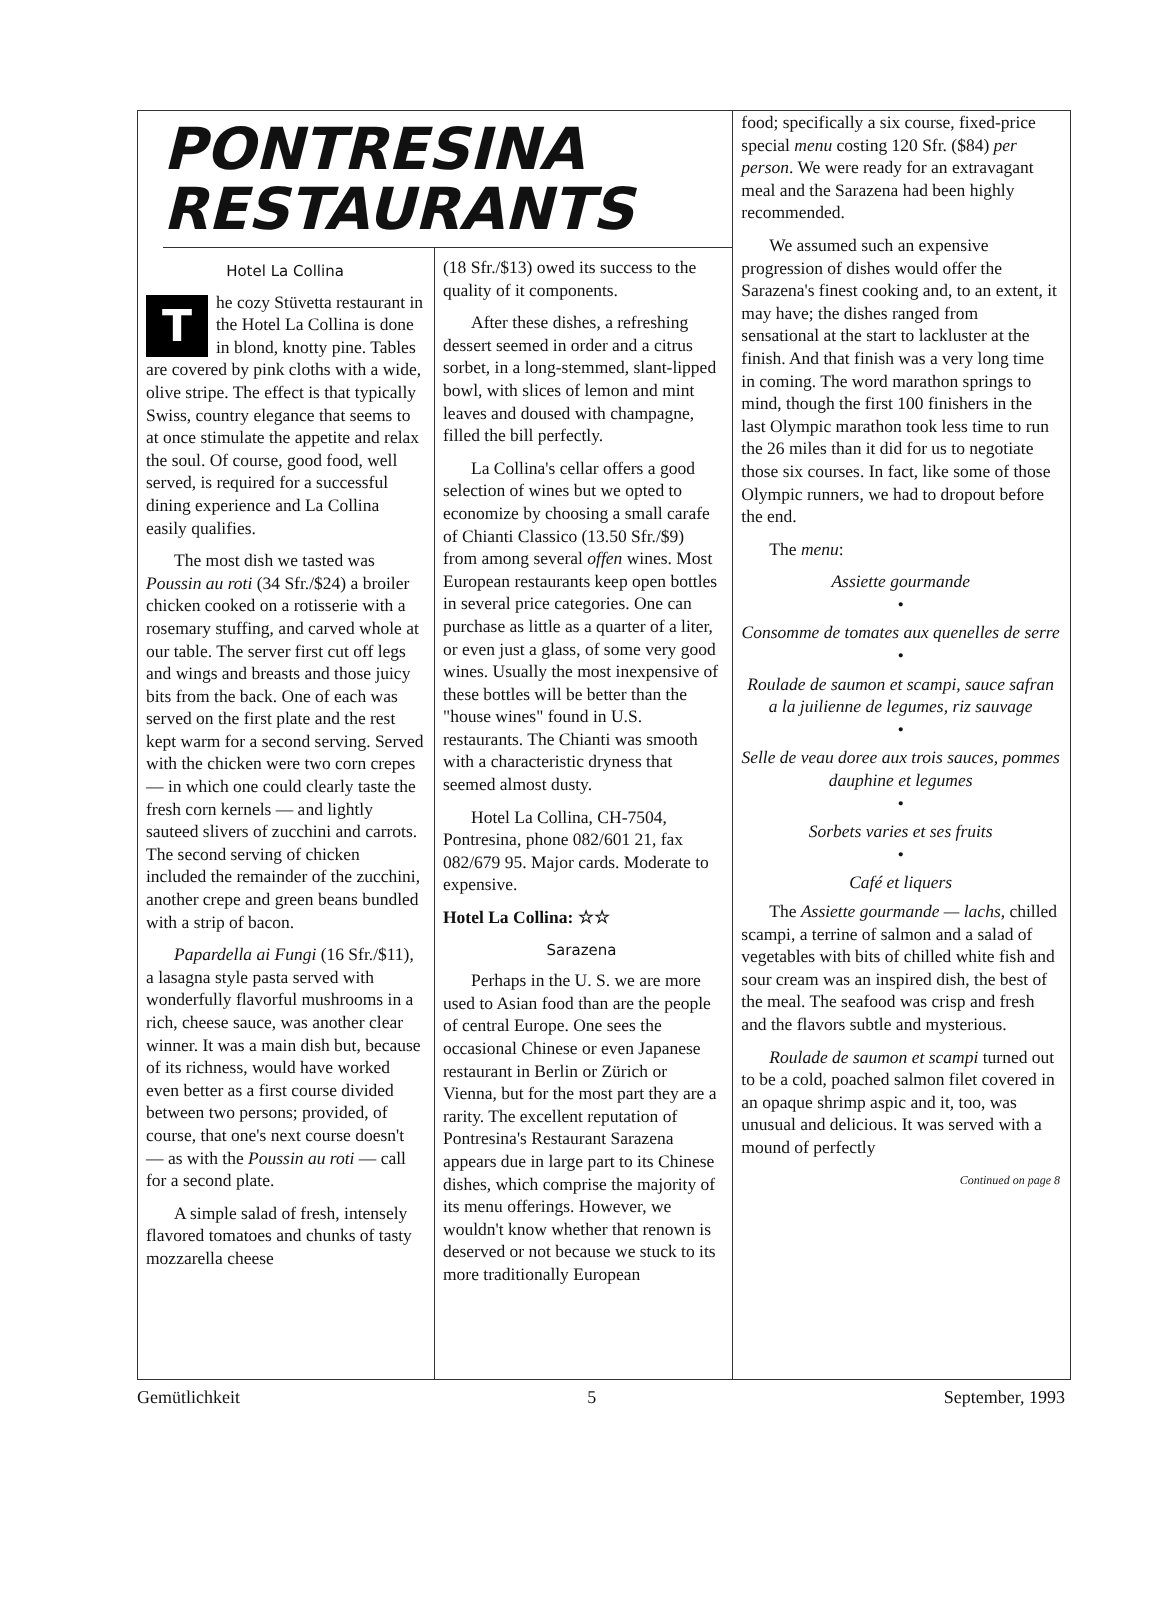PONTRESINA RESTAURANTS
Hotel La Collina
The cozy Stüvetta restaurant in the Hotel La Collina is done in blond, knotty pine. Tables are covered by pink cloths with a wide, olive stripe. The effect is that typically Swiss, country elegance that seems to at once stimulate the appetite and relax the soul. Of course, good food, well served, is required for a successful dining experience and La Collina easily qualifies.
The most dish we tasted was Poussin au roti (34 Sfr./$24) a broiler chicken cooked on a rotisserie with a rosemary stuffing, and carved whole at our table. The server first cut off legs and wings and breasts and those juicy bits from the back. One of each was served on the first plate and the rest kept warm for a second serving. Served with the chicken were two corn crepes — in which one could clearly taste the fresh corn kernels — and lightly sauteed slivers of zucchini and carrots. The second serving of chicken included the remainder of the zucchini, another crepe and green beans bundled with a strip of bacon.
Papardella ai Fungi (16 Sfr./$11), a lasagna style pasta served with wonderfully flavorful mushrooms in a rich, cheese sauce, was another clear winner. It was a main dish but, because of its richness, would have worked even better as a first course divided between two persons; provided, of course, that one's next course doesn't — as with the Poussin au roti — call for a second plate.
A simple salad of fresh, intensely flavored tomatoes and chunks of tasty mozzarella cheese
(18 Sfr./$13) owed its success to the quality of it components.
After these dishes, a refreshing dessert seemed in order and a citrus sorbet, in a long-stemmed, slant-lipped bowl, with slices of lemon and mint leaves and doused with champagne, filled the bill perfectly.
La Collina's cellar offers a good selection of wines but we opted to economize by choosing a small carafe of Chianti Classico (13.50 Sfr./$9) from among several offen wines. Most European restaurants keep open bottles in several price categories. One can purchase as little as a quarter of a liter, or even just a glass, of some very good wines. Usually the most inexpensive of these bottles will be better than the "house wines" found in U.S. restaurants. The Chianti was smooth with a characteristic dryness that seemed almost dusty.
Hotel La Collina, CH-7504, Pontresina, phone 082/601 21, fax 082/679 95. Major cards. Moderate to expensive.
Hotel La Collina: ☆☆
Sarazena
Perhaps in the U. S. we are more used to Asian food than are the people of central Europe. One sees the occasional Chinese or even Japanese restaurant in Berlin or Zürich or Vienna, but for the most part they are a rarity. The excellent reputation of Pontresina's Restaurant Sarazena appears due in large part to its Chinese dishes, which comprise the majority of its menu offerings. However, we wouldn't know whether that renown is deserved or not because we stuck to its more traditionally European
food; specifically a six course, fixed-price special menu costing 120 Sfr. ($84) per person. We were ready for an extravagant meal and the Sarazena had been highly recommended.
We assumed such an expensive progression of dishes would offer the Sarazena's finest cooking and, to an extent, it may have; the dishes ranged from sensational at the start to lackluster at the finish. And that finish was a very long time in coming. The word marathon springs to mind, though the first 100 finishers in the last Olympic marathon took less time to run the 26 miles than it did for us to negotiate those six courses. In fact, like some of those Olympic runners, we had to dropout before the end.
The menu:
Assiette gourmande
•
Consomme de tomates aux quenelles de serre
•
Roulade de saumon et scampi, sauce safran a la juilienne de legumes, riz sauvage
•
Selle de veau doree aux trois sauces, pommes dauphine et legumes
•
Sorbets varies et ses fruits
•
Café et liquers
The Assiette gourmande — lachs, chilled scampi, a terrine of salmon and a salad of vegetables with bits of chilled white fish and sour cream was an inspired dish, the best of the meal. The seafood was crisp and fresh and the flavors subtle and mysterious.
Roulade de saumon et scampi turned out to be a cold, poached salmon filet covered in an opaque shrimp aspic and it, too, was unusual and delicious. It was served with a mound of perfectly
Continued on page 8
Gemütlichkeit 5 September, 1993